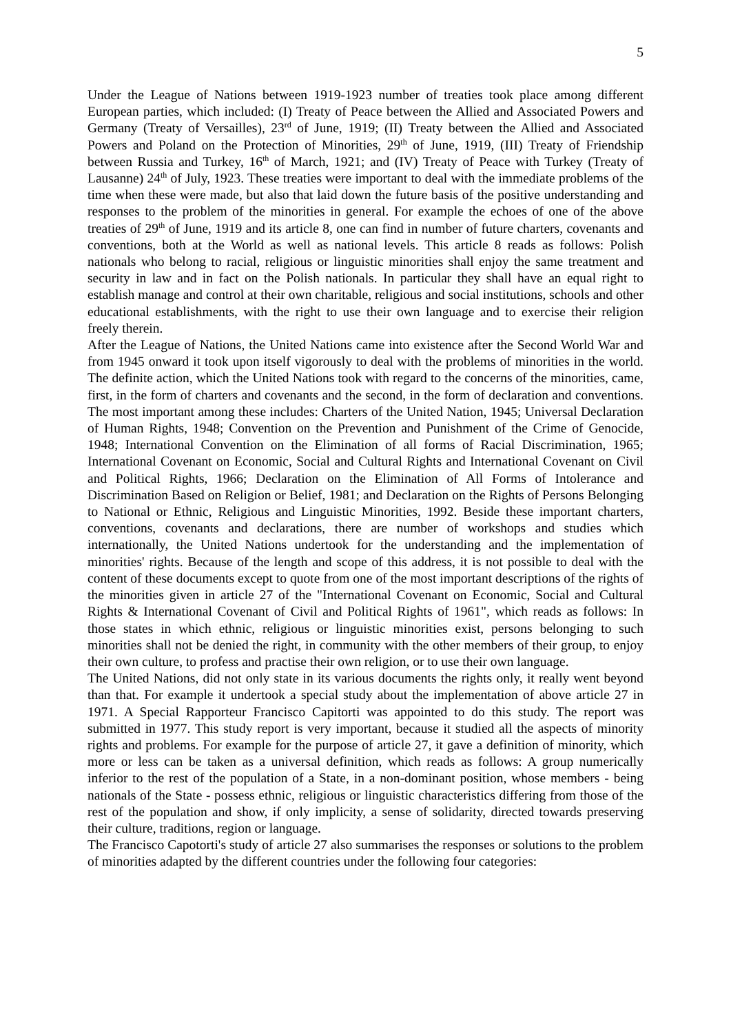5
Under the League of Nations between 1919-1923 number of treaties took place among different European parties, which included: (I) Treaty of Peace between the Allied and Associated Powers and Germany (Treaty of Versailles), 23<sup>rd</sup> of June, 1919; (II) Treaty between the Allied and Associated Powers and Poland on the Protection of Minorities, 29<sup>th</sup> of June, 1919, (III) Treaty of Friendship between Russia and Turkey, 16<sup>th</sup> of March, 1921; and (IV) Treaty of Peace with Turkey (Treaty of Lausanne) 24<sup>th</sup> of July, 1923. These treaties were important to deal with the immediate problems of the time when these were made, but also that laid down the future basis of the positive understanding and responses to the problem of the minorities in general. For example the echoes of one of the above treaties of 29<sup>th</sup> of June, 1919 and its article 8, one can find in number of future charters, covenants and conventions, both at the World as well as national levels. This article 8 reads as follows: Polish nationals who belong to racial, religious or linguistic minorities shall enjoy the same treatment and security in law and in fact on the Polish nationals. In particular they shall have an equal right to establish manage and control at their own charitable, religious and social institutions, schools and other educational establishments, with the right to use their own language and to exercise their religion freely therein.
After the League of Nations, the United Nations came into existence after the Second World War and from 1945 onward it took upon itself vigorously to deal with the problems of minorities in the world. The definite action, which the United Nations took with regard to the concerns of the minorities, came, first, in the form of charters and covenants and the second, in the form of declaration and conventions. The most important among these includes: Charters of the United Nation, 1945; Universal Declaration of Human Rights, 1948; Convention on the Prevention and Punishment of the Crime of Genocide, 1948; International Convention on the Elimination of all forms of Racial Discrimination, 1965; International Covenant on Economic, Social and Cultural Rights and International Covenant on Civil and Political Rights, 1966; Declaration on the Elimination of All Forms of Intolerance and Discrimination Based on Religion or Belief, 1981; and Declaration on the Rights of Persons Belonging to National or Ethnic, Religious and Linguistic Minorities, 1992. Beside these important charters, conventions, covenants and declarations, there are number of workshops and studies which internationally, the United Nations undertook for the understanding and the implementation of minorities' rights. Because of the length and scope of this address, it is not possible to deal with the content of these documents except to quote from one of the most important descriptions of the rights of the minorities given in article 27 of the "International Covenant on Economic, Social and Cultural Rights & International Covenant of Civil and Political Rights of 1961", which reads as follows: In those states in which ethnic, religious or linguistic minorities exist, persons belonging to such minorities shall not be denied the right, in community with the other members of their group, to enjoy their own culture, to profess and practise their own religion, or to use their own language.
The United Nations, did not only state in its various documents the rights only, it really went beyond than that. For example it undertook a special study about the implementation of above article 27 in 1971. A Special Rapporteur Francisco Capitorti was appointed to do this study. The report was submitted in 1977. This study report is very important, because it studied all the aspects of minority rights and problems. For example for the purpose of article 27, it gave a definition of minority, which more or less can be taken as a universal definition, which reads as follows: A group numerically inferior to the rest of the population of a State, in a non-dominant position, whose members - being nationals of the State - possess ethnic, religious or linguistic characteristics differing from those of the rest of the population and show, if only implicity, a sense of solidarity, directed towards preserving their culture, traditions, region or language.
The Francisco Capotorti's study of article 27 also summarises the responses or solutions to the problem of minorities adapted by the different countries under the following four categories: